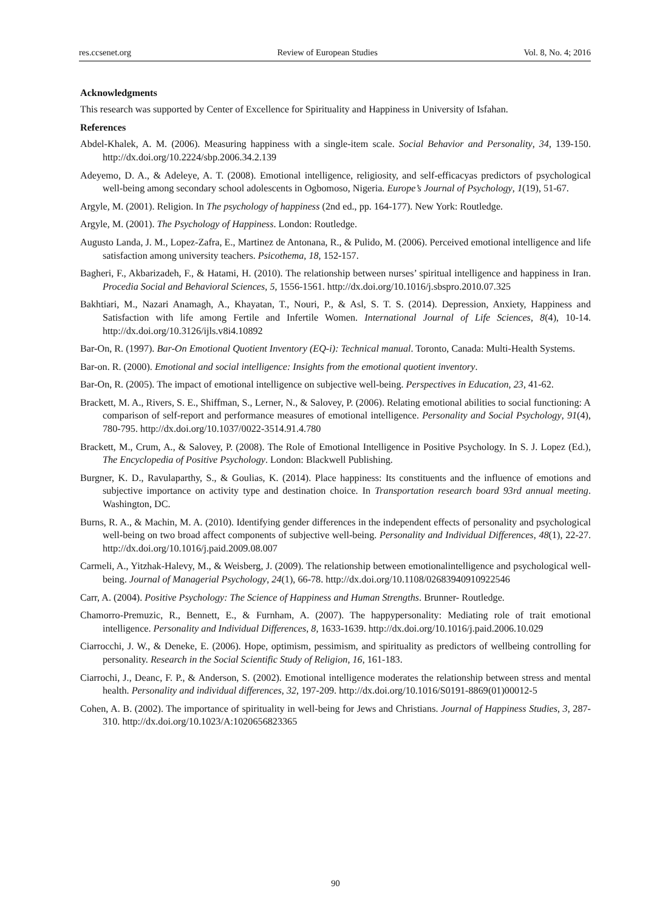res.ccsenet.org Review of European Studies Vol. 8, No. 4; 2016
Acknowledgments
This research was supported by Center of Excellence for Spirituality and Happiness in University of Isfahan.
References
Abdel-Khalek, A. M. (2006). Measuring happiness with a single-item scale. Social Behavior and Personality, 34, 139-150. http://dx.doi.org/10.2224/sbp.2006.34.2.139
Adeyemo, D. A., & Adeleye, A. T. (2008). Emotional intelligence, religiosity, and self-efficacyas predictors of psychological well-being among secondary school adolescents in Ogbomoso, Nigeria. Europe’s Journal of Psychology, 1(19), 51-67.
Argyle, M. (2001). Religion. In The psychology of happiness (2nd ed., pp. 164-177). New York: Routledge.
Argyle, M. (2001). The Psychology of Happiness. London: Routledge.
Augusto Landa, J. M., Lopez-Zafra, E., Martinez de Antonana, R., & Pulido, M. (2006). Perceived emotional intelligence and life satisfaction among university teachers. Psicothema, 18, 152-157.
Bagheri, F., Akbarizadeh, F., & Hatami, H. (2010). The relationship between nurses’ spiritual intelligence and happiness in Iran. Procedia Social and Behavioral Sciences, 5, 1556-1561. http://dx.doi.org/10.1016/j.sbspro.2010.07.325
Bakhtiari, M., Nazari Anamagh, A., Khayatan, T., Nouri, P., & Asl, S. T. S. (2014). Depression, Anxiety, Happiness and Satisfaction with life among Fertile and Infertile Women. International Journal of Life Sciences, 8(4), 10-14. http://dx.doi.org/10.3126/ijls.v8i4.10892
Bar-On, R. (1997). Bar-On Emotional Quotient Inventory (EQ-i): Technical manual. Toronto, Canada: Multi-Health Systems.
Bar-on. R. (2000). Emotional and social intelligence: Insights from the emotional quotient inventory.
Bar-On, R. (2005). The impact of emotional intelligence on subjective well-being. Perspectives in Education, 23, 41-62.
Brackett, M. A., Rivers, S. E., Shiffman, S., Lerner, N., & Salovey, P. (2006). Relating emotional abilities to social functioning: A comparison of self-report and performance measures of emotional intelligence. Personality and Social Psychology, 91(4), 780-795. http://dx.doi.org/10.1037/0022-3514.91.4.780
Brackett, M., Crum, A., & Salovey, P. (2008). The Role of Emotional Intelligence in Positive Psychology. In S. J. Lopez (Ed.), The Encyclopedia of Positive Psychology. London: Blackwell Publishing.
Burgner, K. D., Ravulaparthy, S., & Goulias, K. (2014). Place happiness: Its constituents and the influence of emotions and subjective importance on activity type and destination choice. In Transportation research board 93rd annual meeting. Washington, DC.
Burns, R. A., & Machin, M. A. (2010). Identifying gender differences in the independent effects of personality and psychological well-being on two broad affect components of subjective well-being. Personality and Individual Differences, 48(1), 22-27. http://dx.doi.org/10.1016/j.paid.2009.08.007
Carmeli, A., Yitzhak-Halevy, M., & Weisberg, J. (2009). The relationship between emotionalintelligence and psychological well-being. Journal of Managerial Psychology, 24(1), 66-78. http://dx.doi.org/10.1108/02683940910922546
Carr, A. (2004). Positive Psychology: The Science of Happiness and Human Strengths. Brunner- Routledge.
Chamorro-Premuzic, R., Bennett, E., & Furnham, A. (2007). The happypersonality: Mediating role of trait emotional intelligence. Personality and Individual Differences, 8, 1633-1639. http://dx.doi.org/10.1016/j.paid.2006.10.029
Ciarrocchi, J. W., & Deneke, E. (2006). Hope, optimism, pessimism, and spirituality as predictors of wellbeing controlling for personality. Research in the Social Scientific Study of Religion, 16, 161-183.
Ciarrochi, J., Deanc, F. P., & Anderson, S. (2002). Emotional intelligence moderates the relationship between stress and mental health. Personality and individual differences, 32, 197-209. http://dx.doi.org/10.1016/S0191-8869(01)00012-5
Cohen, A. B. (2002). The importance of spirituality in well-being for Jews and Christians. Journal of Happiness Studies, 3, 287-310. http://dx.doi.org/10.1023/A:1020656823365
90